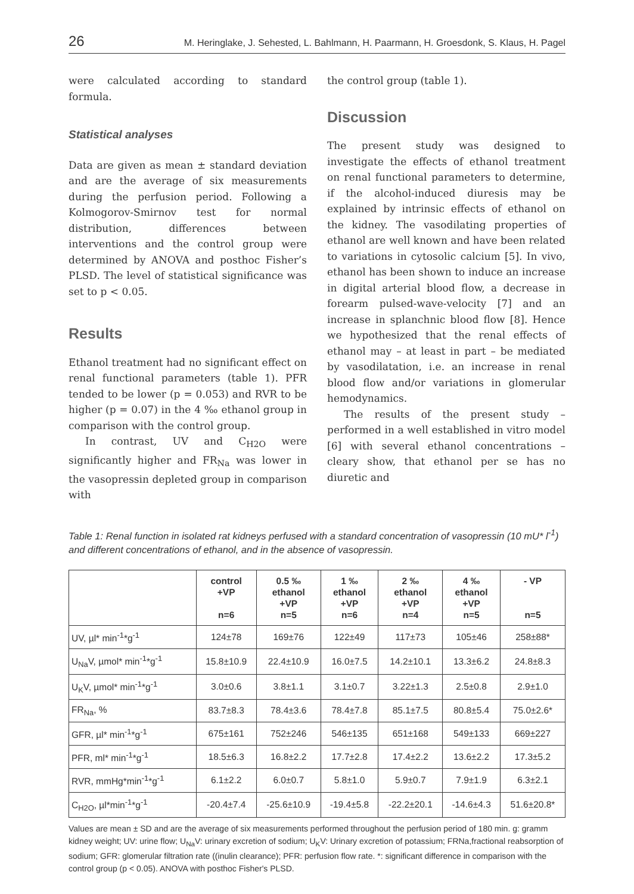26 M. Heringlake, J. Sehested, L. Bahlmann, H. Paarmann, H. Groesdonk, S. Klaus, H. Pagel
were calculated according to standard formula.
Statistical analyses
Data are given as mean ± standard deviation and are the average of six measurements during the perfusion period. Following a Kolmogorov-Smirnov test for normal distribution, differences between interventions and the control group were determined by ANOVA and posthoc Fisher’s PLSD. The level of statistical significance was set to p < 0.05.
Results
Ethanol treatment had no significant effect on renal functional parameters (table 1). PFR tended to be lower (p = 0.053) and RVR to be higher (p = 0.07) in the 4 ‰ ethanol group in comparison with the control group.
In contrast, UV and C<sub>H2O</sub> were significantly higher and FR<sub>Na</sub> was lower in the vasopressin depleted group in comparison with
the control group (table 1).
Discussion
The present study was designed to investigate the effects of ethanol treatment on renal functional parameters to determine, if the alcohol-induced diuresis may be explained by intrinsic effects of ethanol on the kidney. The vasodilating properties of ethanol are well known and have been related to variations in cytosolic calcium [5]. In vivo, ethanol has been shown to induce an increase in digital arterial blood flow, a decrease in forearm pulsed-wave-velocity [7] and an increase in splanchnic blood flow [8]. Hence we hypothesized that the renal effects of ethanol may – at least in part – be mediated by vasodilatation, i.e. an increase in renal blood flow and/or variations in glomerular hemodynamics.
The results of the present study – performed in a well established in vitro model [6] with several ethanol concentrations – cleary show, that ethanol per se has no diuretic and
Table 1: Renal function in isolated rat kidneys perfused with a standard concentration of vasopressin (10 mU* l<sup>-1</sup>) and different concentrations of ethanol, and in the absence of vasopressin.
| | control +VP n=6 | 0.5 ‰ ethanol +VP n=5 | 1 ‰ ethanol +VP n=6 | 2 ‰ ethanol +VP n=4 | 4 ‰ ethanol +VP n=5 | - VP n=5 |
| --- | --- | --- | --- | --- | --- | --- |
| UV, µl* min<sup>-1</sup>*g<sup>-1</sup> | 124±78 | 169±76 | 122±49 | 117±73 | 105±46 | 258±88* |
| U<sub>Na</sub>V, µmol* min<sup>-1</sup>*g<sup>-1</sup> | 15.8±10.9 | 22.4±10.9 | 16.0±7.5 | 14.2±10.1 | 13.3±6.2 | 24.8±8.3 |
| U<sub>K</sub>V, µmol* min<sup>-1</sup>*g<sup>-1</sup> | 3.0±0.6 | 3.8±1.1 | 3.1±0.7 | 3.22±1.3 | 2.5±0.8 | 2.9±1.0 |
| FR<sub>Na</sub>, % | 83.7±8.3 | 78.4±3.6 | 78.4±7.8 | 85.1±7.5 | 80.8±5.4 | 75.0±2.6* |
| GFR, µl* min<sup>-1</sup>*g<sup>-1</sup> | 675±161 | 752±246 | 546±135 | 651±168 | 549±133 | 669±227 |
| PFR, ml* min<sup>-1</sup>*g<sup>-1</sup> | 18.5±6.3 | 16.8±2.2 | 17.7±2.8 | 17.4±2.2 | 13.6±2.2 | 17.3±5.2 |
| RVR, mmHg*min<sup>-1</sup>*g<sup>-1</sup> | 6.1±2.2 | 6.0±0.7 | 5.8±1.0 | 5.9±0.7 | 7.9±1.9 | 6.3±2.1 |
| C<sub>H2O</sub>, µl*min<sup>-1</sup>*g<sup>-1</sup> | -20.4±7.4 | -25.6±10.9 | -19.4±5.8 | -22.2±20.1 | -14.6±4.3 | 51.6±20.8* |
Values are mean ± SD and are the average of six measurements performed throughout the perfusion period of 180 min. g: gramm kidney weight; UV: urine flow; U<sub>Na</sub>V: urinary excretion of sodium; U<sub>K</sub>V: Urinary excretion of potassium; FRNa,fractional reabsorption of sodium; GFR: glomerular filtration rate ((inulin clearance); PFR: perfusion flow rate. *: significant difference in comparison with the control group (p < 0.05). ANOVA with posthoc Fisher's PLSD.